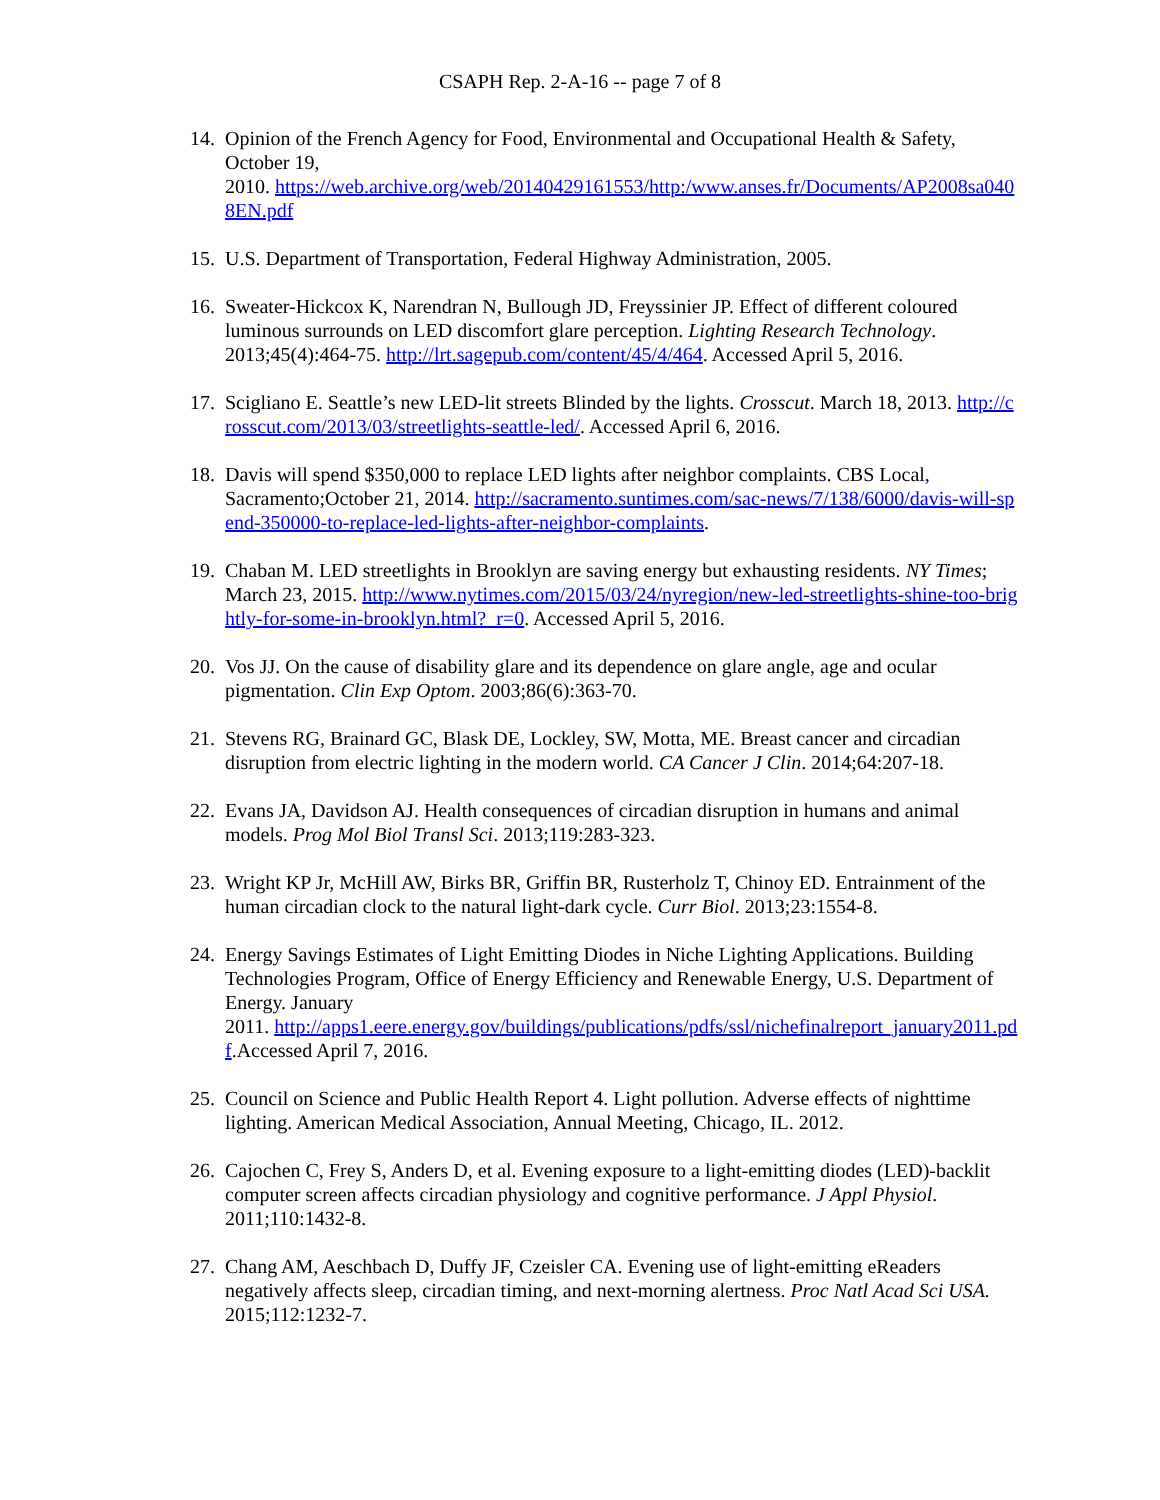CSAPH Rep. 2-A-16 -- page 7 of 8
14. Opinion of the French Agency for Food, Environmental and Occupational Health & Safety, October 19,
2010. https://web.archive.org/web/20140429161553/http:/www.anses.fr/Documents/AP2008sa0408EN.pdf
15. U.S. Department of Transportation, Federal Highway Administration, 2005.
16. Sweater-Hickcox K, Narendran N, Bullough JD, Freyssinier JP. Effect of different coloured luminous surrounds on LED discomfort glare perception. Lighting Research Technology. 2013;45(4):464-75. http://lrt.sagepub.com/content/45/4/464. Accessed April 5, 2016.
17. Scigliano E. Seattle’s new LED-lit streets Blinded by the lights. Crosscut. March 18, 2013. http://crosscut.com/2013/03/streetlights-seattle-led/. Accessed April 6, 2016.
18. Davis will spend $350,000 to replace LED lights after neighbor complaints. CBS Local, Sacramento;October 21, 2014. http://sacramento.suntimes.com/sac-news/7/138/6000/davis-will-spend-350000-to-replace-led-lights-after-neighbor-complaints.
19. Chaban M. LED streetlights in Brooklyn are saving energy but exhausting residents. NY Times; March 23, 2015. http://www.nytimes.com/2015/03/24/nyregion/new-led-streetlights-shine-too-brightly-for-some-in-brooklyn.html?_r=0. Accessed April 5, 2016.
20. Vos JJ. On the cause of disability glare and its dependence on glare angle, age and ocular pigmentation. Clin Exp Optom. 2003;86(6):363-70.
21. Stevens RG, Brainard GC, Blask DE, Lockley, SW, Motta, ME. Breast cancer and circadian disruption from electric lighting in the modern world. CA Cancer J Clin. 2014;64:207-18.
22. Evans JA, Davidson AJ. Health consequences of circadian disruption in humans and animal models. Prog Mol Biol Transl Sci. 2013;119:283-323.
23. Wright KP Jr, McHill AW, Birks BR, Griffin BR, Rusterholz T, Chinoy ED. Entrainment of the human circadian clock to the natural light-dark cycle. Curr Biol. 2013;23:1554-8.
24. Energy Savings Estimates of Light Emitting Diodes in Niche Lighting Applications. Building Technologies Program, Office of Energy Efficiency and Renewable Energy, U.S. Department of Energy. January
2011. http://apps1.eere.energy.gov/buildings/publications/pdfs/ssl/nichefinalreport_january2011.pdf.Accessed April 7, 2016.
25. Council on Science and Public Health Report 4. Light pollution. Adverse effects of nighttime lighting. American Medical Association, Annual Meeting, Chicago, IL. 2012.
26. Cajochen C, Frey S, Anders D, et al. Evening exposure to a light-emitting diodes (LED)-backlit computer screen affects circadian physiology and cognitive performance. J Appl Physiol. 2011;110:1432-8.
27. Chang AM, Aeschbach D, Duffy JF, Czeisler CA. Evening use of light-emitting eReaders negatively affects sleep, circadian timing, and next-morning alertness. Proc Natl Acad Sci USA. 2015;112:1232-7.